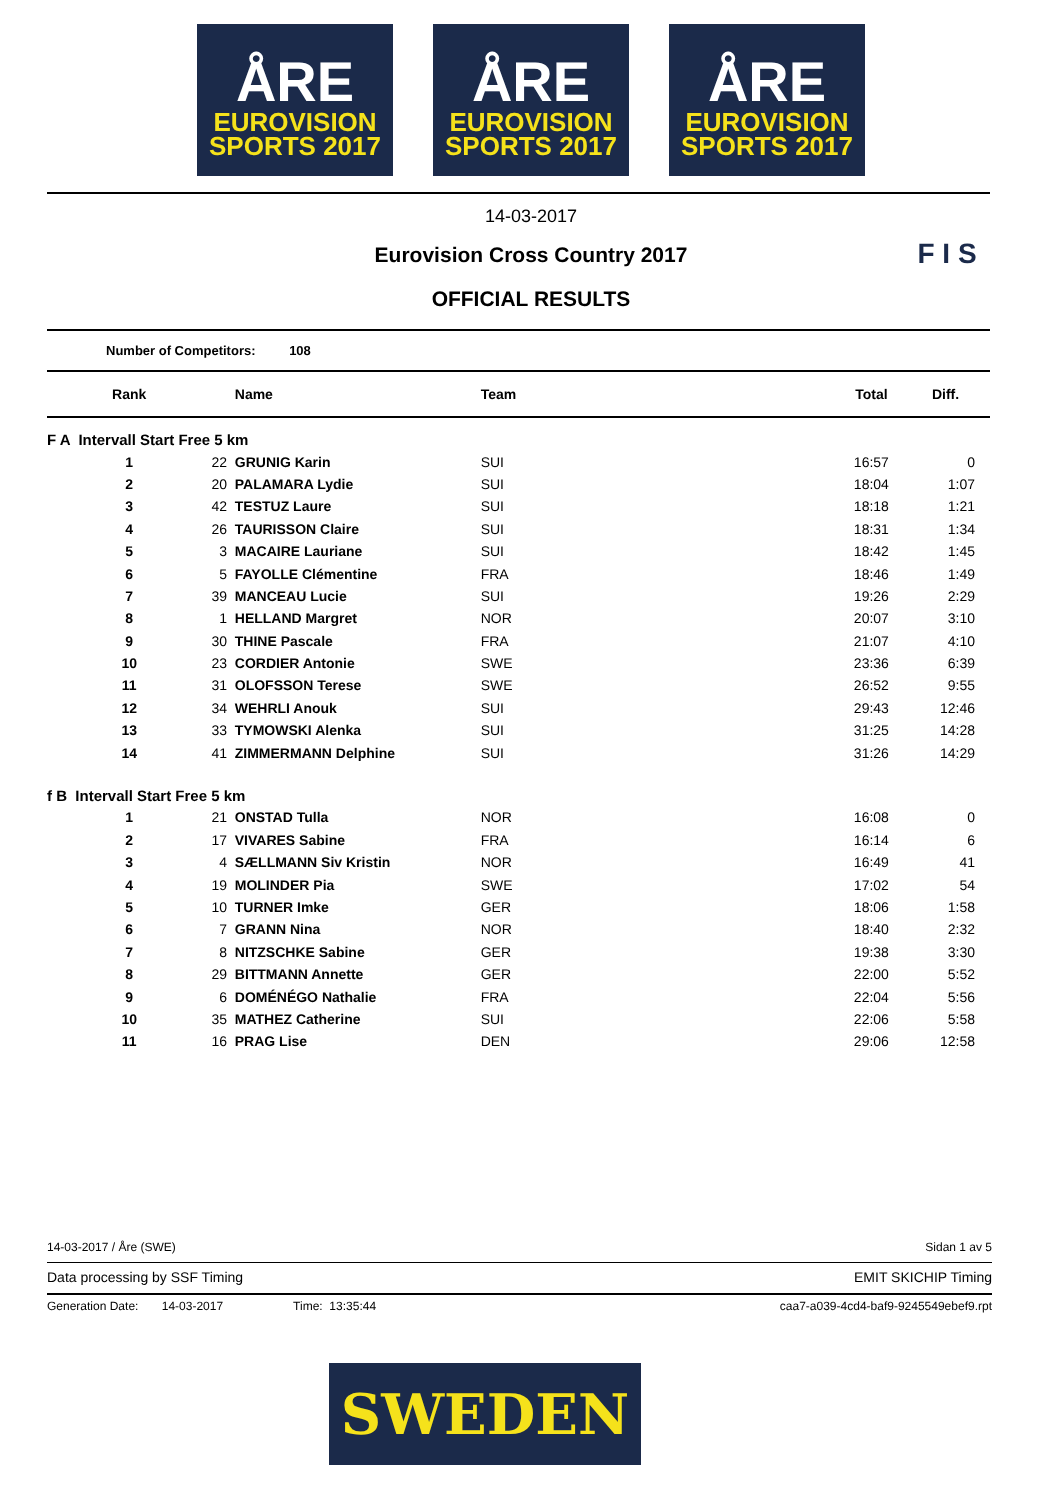ÅRE
EUROVISION
SPORTS 2017
ÅRE
EUROVISION
SPORTS 2017
ÅRE
EUROVISION
SPORTS 2017
F I S
14-03-2017
Eurovision Cross Country 2017
OFFICIAL RESULTS
Number of Competitors: 108
| Rank | | Name | Team | Total | Diff. |
| --- | --- | --- | --- | --- | --- |
| F A Intervall Start Free 5 km | | | | | |
| 1 | 22 | GRUNIG Karin | SUI | 16:57 | 0 |
| 2 | 20 | PALAMARA Lydie | SUI | 18:04 | 1:07 |
| 3 | 42 | TESTUZ Laure | SUI | 18:18 | 1:21 |
| 4 | 26 | TAURISSON Claire | SUI | 18:31 | 1:34 |
| 5 | 3 | MACAIRE Lauriane | SUI | 18:42 | 1:45 |
| 6 | 5 | FAYOLLE Clémentine | FRA | 18:46 | 1:49 |
| 7 | 39 | MANCEAU Lucie | SUI | 19:26 | 2:29 |
| 8 | 1 | HELLAND Margret | NOR | 20:07 | 3:10 |
| 9 | 30 | THINE Pascale | FRA | 21:07 | 4:10 |
| 10 | 23 | CORDIER Antonie | SWE | 23:36 | 6:39 |
| 11 | 31 | OLOFSSON Terese | SWE | 26:52 | 9:55 |
| 12 | 34 | WEHRLI Anouk | SUI | 29:43 | 12:46 |
| 13 | 33 | TYMOWSKI Alenka | SUI | 31:25 | 14:28 |
| 14 | 41 | ZIMMERMANN Delphine | SUI | 31:26 | 14:29 |
| f B Intervall Start Free 5 km | | | | | |
| 1 | 21 | ONSTAD Tulla | NOR | 16:08 | 0 |
| 2 | 17 | VIVARES Sabine | FRA | 16:14 | 6 |
| 3 | 4 | SÆLLMANN Siv Kristin | NOR | 16:49 | 41 |
| 4 | 19 | MOLINDER Pia | SWE | 17:02 | 54 |
| 5 | 10 | TURNER Imke | GER | 18:06 | 1:58 |
| 6 | 7 | GRANN Nina | NOR | 18:40 | 2:32 |
| 7 | 8 | NITZSCHKE Sabine | GER | 19:38 | 3:30 |
| 8 | 29 | BITTMANN Annette | GER | 22:00 | 5:52 |
| 9 | 6 | DOMÉNÉGO Nathalie | FRA | 22:04 | 5:56 |
| 10 | 35 | MATHEZ Catherine | SUI | 22:06 | 5:58 |
| 11 | 16 | PRAG Lise | DEN | 29:06 | 12:58 |
14-03-2017 / Åre (SWE) Sidan 1 av 5
Data processing by SSF Timing EMIT SKICHIP Timing
Generation Date: 14-03-2017 Time: 13:35:44 caa7-a039-4cd4-baf9-9245549ebef9.rpt
SWEDEN